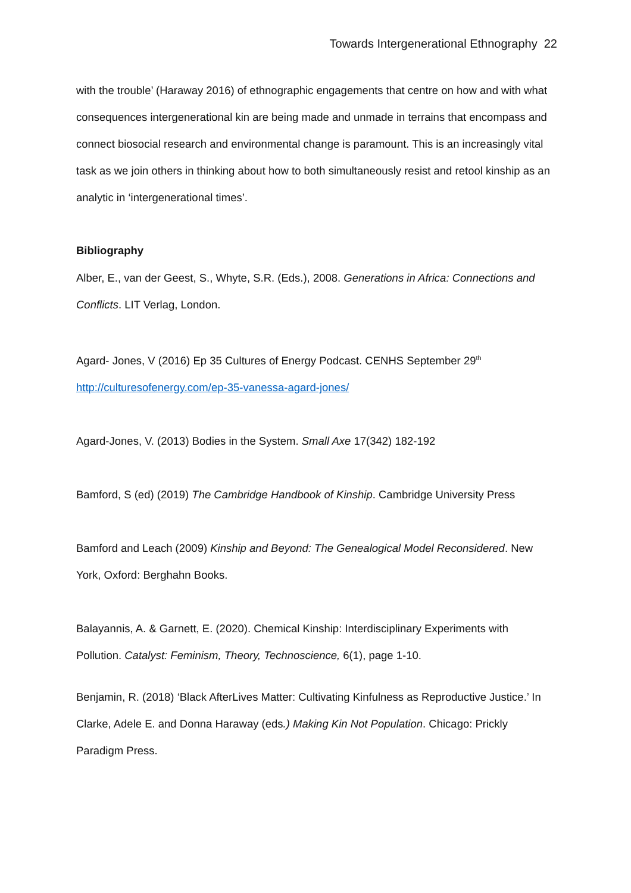Towards Intergenerational Ethnography 22
with the trouble’ (Haraway 2016) of ethnographic engagements that centre on how and with what consequences intergenerational kin are being made and unmade in terrains that encompass and connect biosocial research and environmental change is paramount. This is an increasingly vital task as we join others in thinking about how to both simultaneously resist and retool kinship as an analytic in ‘intergenerational times’.
Bibliography
Alber, E., van der Geest, S., Whyte, S.R. (Eds.), 2008. Generations in Africa: Connections and Conflicts. LIT Verlag, London.
Agard- Jones, V (2016) Ep 35 Cultures of Energy Podcast. CENHS September 29<sup>th</sup> http://culturesofenergy.com/ep-35-vanessa-agard-jones/
Agard-Jones, V. (2013) Bodies in the System. Small Axe 17(342) 182-192
Bamford, S (ed) (2019) The Cambridge Handbook of Kinship. Cambridge University Press
Bamford and Leach (2009) Kinship and Beyond: The Genealogical Model Reconsidered. New York, Oxford: Berghahn Books.
Balayannis, A. & Garnett, E. (2020). Chemical Kinship: Interdisciplinary Experiments with Pollution. Catalyst: Feminism, Theory, Technoscience, 6(1), page 1-10.
Benjamin, R. (2018) ‘Black AfterLives Matter: Cultivating Kinfulness as Reproductive Justice.’ In Clarke, Adele E. and Donna Haraway (eds.) Making Kin Not Population. Chicago: Prickly Paradigm Press.